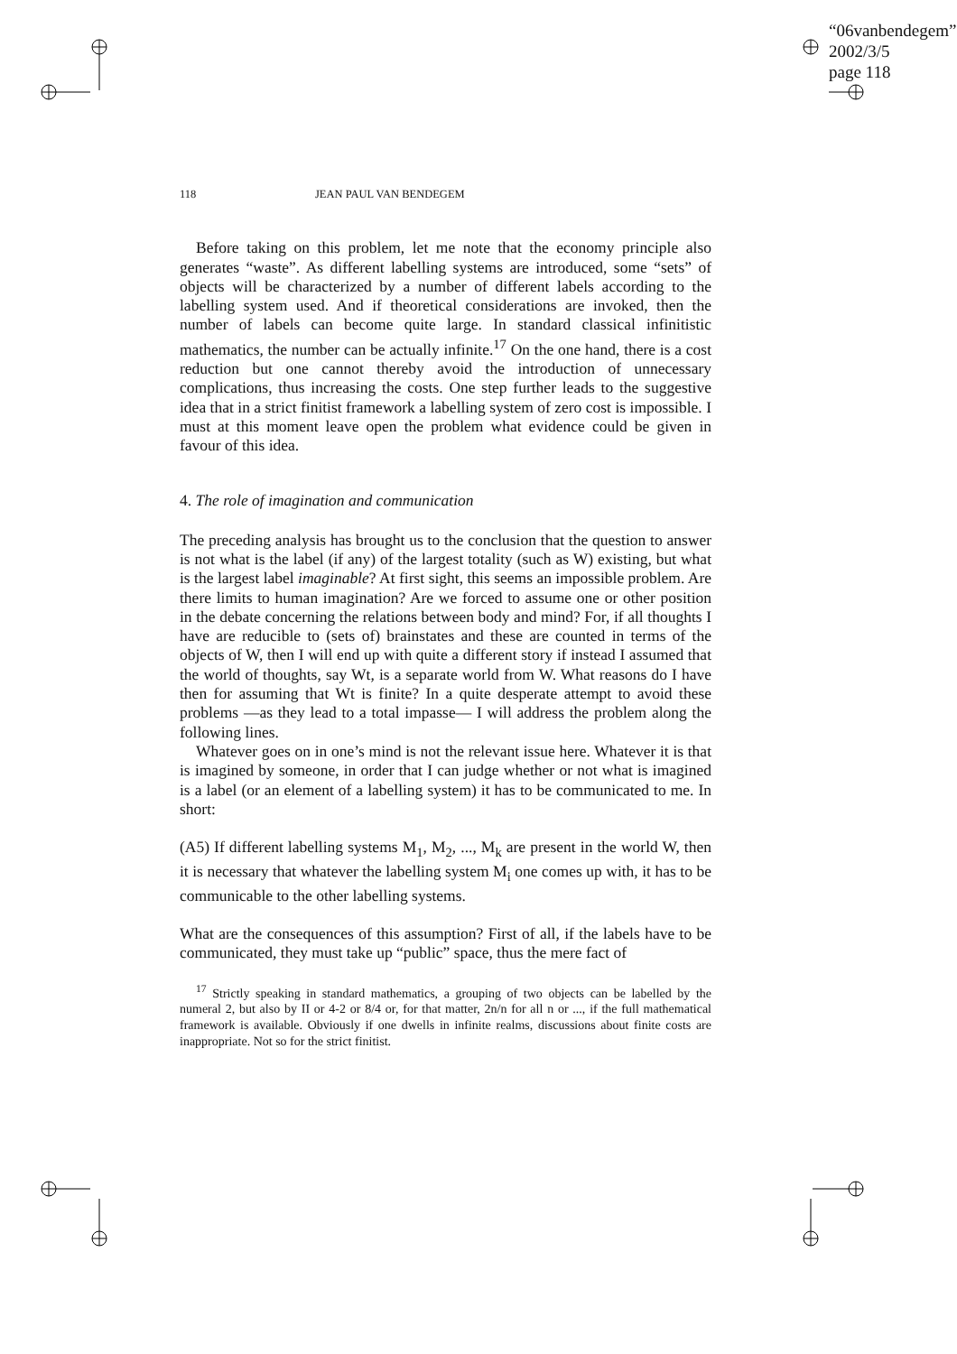“06vanbendegem”
2002/3/5
page 118
118 JEAN PAUL VAN BENDEGEM
Before taking on this problem, let me note that the economy principle also generates “waste”. As different labelling systems are introduced, some “sets” of objects will be characterized by a number of different labels according to the labelling system used. And if theoretical considerations are invoked, then the number of labels can become quite large. In standard classical infinitistic mathematics, the number can be actually infinite.<sup>17</sup> On the one hand, there is a cost reduction but one cannot thereby avoid the introduction of unnecessary complications, thus increasing the costs. One step further leads to the suggestive idea that in a strict finitist framework a labelling system of zero cost is impossible. I must at this moment leave open the problem what evidence could be given in favour of this idea.
4. The role of imagination and communication
The preceding analysis has brought us to the conclusion that the question to answer is not what is the label (if any) of the largest totality (such as W) existing, but what is the largest label imaginable? At first sight, this seems an impossible problem. Are there limits to human imagination? Are we forced to assume one or other position in the debate concerning the relations between body and mind? For, if all thoughts I have are reducible to (sets of) brainstates and these are counted in terms of the objects of W, then I will end up with quite a different story if instead I assumed that the world of thoughts, say Wt, is a separate world from W. What reasons do I have then for assuming that Wt is finite? In a quite desperate attempt to avoid these problems —as they lead to a total impasse— I will address the problem along the following lines.
Whatever goes on in one’s mind is not the relevant issue here. Whatever it is that is imagined by someone, in order that I can judge whether or not what is imagined is a label (or an element of a labelling system) it has to be communicated to me. In short:
(A5) If different labelling systems M<sub>1</sub>, M<sub>2</sub>, ..., M<sub>k</sub> are present in the world W, then it is necessary that whatever the labelling system M<sub>i</sub> one comes up with, it has to be communicable to the other labelling systems.
What are the consequences of this assumption? First of all, if the labels have to be communicated, they must take up “public” space, thus the mere fact of
<sup>17</sup> Strictly speaking in standard mathematics, a grouping of two objects can be labelled by the numeral 2, but also by II or 4-2 or 8/4 or, for that matter, 2n/n for all n or ..., if the full mathematical framework is available. Obviously if one dwells in infinite realms, discussions about finite costs are inappropriate. Not so for the strict finitist.